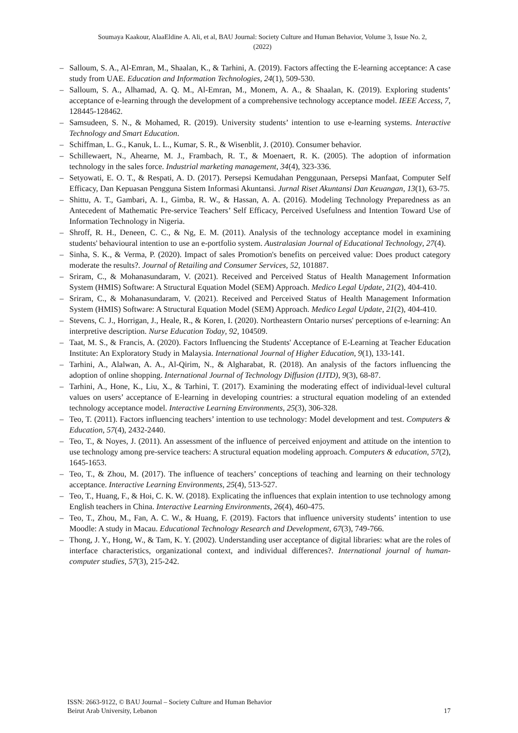Soumaya Kaakour, AlaaEldine A. Ali, et al, BAU Journal: Society Culture and Human Behavior, Volume 3, Issue No. 2,
(2022)
– Salloum, S. A., Al-Emran, M., Shaalan, K., & Tarhini, A. (2019). Factors affecting the E-learning acceptance: A case study from UAE. Education and Information Technologies, 24(1), 509-530.
– Salloum, S. A., Alhamad, A. Q. M., Al-Emran, M., Monem, A. A., & Shaalan, K. (2019). Exploring students’ acceptance of e-learning through the development of a comprehensive technology acceptance model. IEEE Access, 7, 128445-128462.
– Samsudeen, S. N., & Mohamed, R. (2019). University students’ intention to use e-learning systems. Interactive Technology and Smart Education.
– Schiffman, L. G., Kanuk, L. L., Kumar, S. R., & Wisenblit, J. (2010). Consumer behavior.
– Schillewaert, N., Ahearne, M. J., Frambach, R. T., & Moenaert, R. K. (2005). The adoption of information technology in the sales force. Industrial marketing management, 34(4), 323-336.
– Setyowati, E. O. T., & Respati, A. D. (2017). Persepsi Kemudahan Penggunaan, Persepsi Manfaat, Computer Self Efficacy, Dan Kepuasan Pengguna Sistem Informasi Akuntansi. Jurnal Riset Akuntansi Dan Keuangan, 13(1), 63-75.
– Shittu, A. T., Gambari, A. I., Gimba, R. W., & Hassan, A. A. (2016). Modeling Technology Preparedness as an Antecedent of Mathematic Pre-service Teachers’ Self Efficacy, Perceived Usefulness and Intention Toward Use of Information Technology in Nigeria.
– Shroff, R. H., Deneen, C. C., & Ng, E. M. (2011). Analysis of the technology acceptance model in examining students' behavioural intention to use an e-portfolio system. Australasian Journal of Educational Technology, 27(4).
– Sinha, S. K., & Verma, P. (2020). Impact of sales Promotion's benefits on perceived value: Does product category moderate the results?. Journal of Retailing and Consumer Services, 52, 101887.
– Sriram, C., & Mohanasundaram, V. (2021). Received and Perceived Status of Health Management Information System (HMIS) Software: A Structural Equation Model (SEM) Approach. Medico Legal Update, 21(2), 404-410.
– Sriram, C., & Mohanasundaram, V. (2021). Received and Perceived Status of Health Management Information System (HMIS) Software: A Structural Equation Model (SEM) Approach. Medico Legal Update, 21(2), 404-410.
– Stevens, C. J., Horrigan, J., Heale, R., & Koren, I. (2020). Northeastern Ontario nurses' perceptions of e-learning: An interpretive description. Nurse Education Today, 92, 104509.
– Taat, M. S., & Francis, A. (2020). Factors Influencing the Students' Acceptance of E-Learning at Teacher Education Institute: An Exploratory Study in Malaysia. International Journal of Higher Education, 9(1), 133-141.
– Tarhini, A., Alalwan, A. A., Al-Qirim, N., & Algharabat, R. (2018). An analysis of the factors influencing the adoption of online shopping. International Journal of Technology Diffusion (IJTD), 9(3), 68-87.
– Tarhini, A., Hone, K., Liu, X., & Tarhini, T. (2017). Examining the moderating effect of individual-level cultural values on users’ acceptance of E-learning in developing countries: a structural equation modeling of an extended technology acceptance model. Interactive Learning Environments, 25(3), 306-328.
– Teo, T. (2011). Factors influencing teachers’ intention to use technology: Model development and test. Computers & Education, 57(4), 2432-2440.
– Teo, T., & Noyes, J. (2011). An assessment of the influence of perceived enjoyment and attitude on the intention to use technology among pre-service teachers: A structural equation modeling approach. Computers & education, 57(2), 1645-1653.
– Teo, T., & Zhou, M. (2017). The influence of teachers’ conceptions of teaching and learning on their technology acceptance. Interactive Learning Environments, 25(4), 513-527.
– Teo, T., Huang, F., & Hoi, C. K. W. (2018). Explicating the influences that explain intention to use technology among English teachers in China. Interactive Learning Environments, 26(4), 460-475.
– Teo, T., Zhou, M., Fan, A. C. W., & Huang, F. (2019). Factors that influence university students’ intention to use Moodle: A study in Macau. Educational Technology Research and Development, 67(3), 749-766.
– Thong, J. Y., Hong, W., & Tam, K. Y. (2002). Understanding user acceptance of digital libraries: what are the roles of interface characteristics, organizational context, and individual differences?. International journal of human-computer studies, 57(3), 215-242.
ISSN: 2663-9122, © BAU Journal – Society Culture and Human Behavior
Beirut Arab University, Lebanon
17